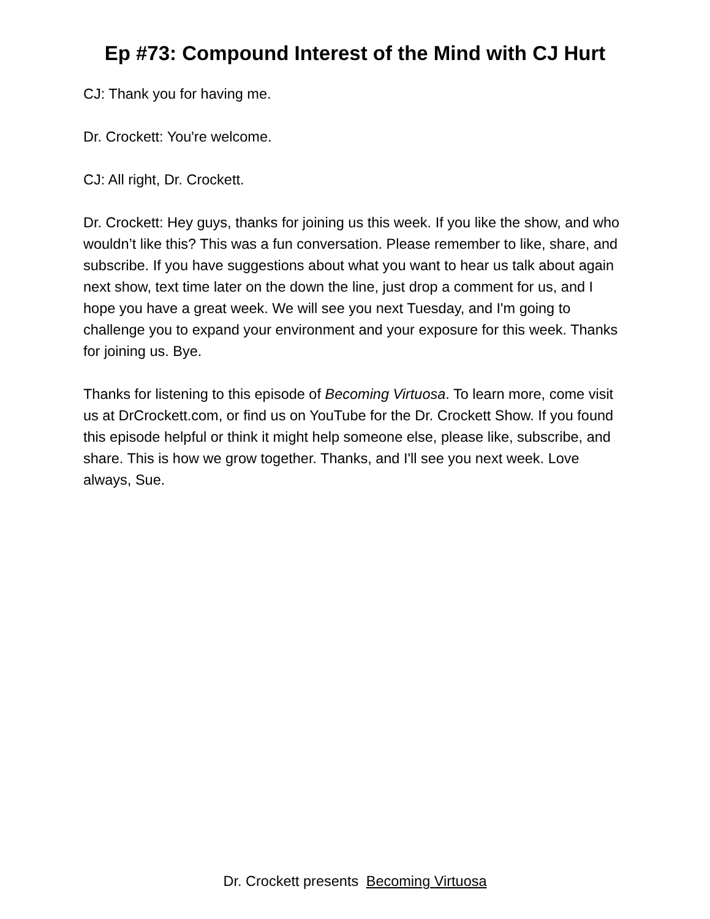Ep #73: Compound Interest of the Mind with CJ Hurt
CJ: Thank you for having me.
Dr. Crockett: You're welcome.
CJ: All right, Dr. Crockett.
Dr. Crockett: Hey guys, thanks for joining us this week. If you like the show, and who wouldn’t like this? This was a fun conversation. Please remember to like, share, and subscribe. If you have suggestions about what you want to hear us talk about again next show, text time later on the down the line, just drop a comment for us, and I hope you have a great week. We will see you next Tuesday, and I'm going to challenge you to expand your environment and your exposure for this week. Thanks for joining us. Bye.
Thanks for listening to this episode of Becoming Virtuosa. To learn more, come visit us at DrCrockett.com, or find us on YouTube for the Dr. Crockett Show. If you found this episode helpful or think it might help someone else, please like, subscribe, and share. This is how we grow together. Thanks, and I'll see you next week. Love always, Sue.
Dr. Crockett presents Becoming Virtuosa